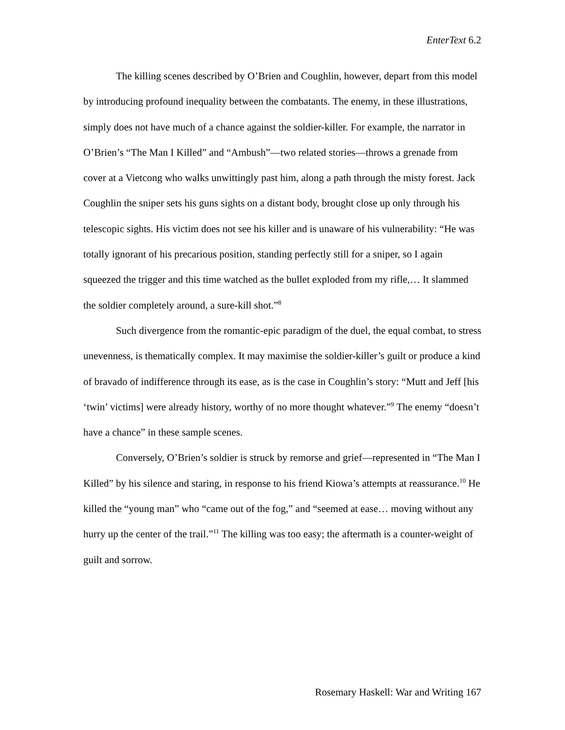EnterText 6.2
The killing scenes described by O’Brien and Coughlin, however, depart from this model by introducing profound inequality between the combatants. The enemy, in these illustrations, simply does not have much of a chance against the soldier-killer. For example, the narrator in O’Brien’s “The Man I Killed” and “Ambush”—two related stories—throws a grenade from cover at a Vietcong who walks unwittingly past him, along a path through the misty forest. Jack Coughlin the sniper sets his guns sights on a distant body, brought close up only through his telescopic sights. His victim does not see his killer and is unaware of his vulnerability: “He was totally ignorant of his precarious position, standing perfectly still for a sniper, so I again squeezed the trigger and this time watched as the bullet exploded from my rifle,… It slammed the soldier completely around, a sure-kill shot.”<sup>8</sup>
Such divergence from the romantic-epic paradigm of the duel, the equal combat, to stress unevenness, is thematically complex. It may maximise the soldier-killer’s guilt or produce a kind of bravado of indifference through its ease, as is the case in Coughlin’s story: “Mutt and Jeff [his ‘twin’ victims] were already history, worthy of no more thought whatever.”<sup>9</sup> The enemy “doesn’t have a chance” in these sample scenes.
Conversely, O’Brien’s soldier is struck by remorse and grief—represented in “The Man I Killed” by his silence and staring, in response to his friend Kiowa’s attempts at reassurance.<sup>10</sup> He killed the “young man” who “came out of the fog,” and “seemed at ease… moving without any hurry up the center of the trail.”<sup>11</sup> The killing was too easy; the aftermath is a counter-weight of guilt and sorrow.
Rosemary Haskell: War and Writing 167